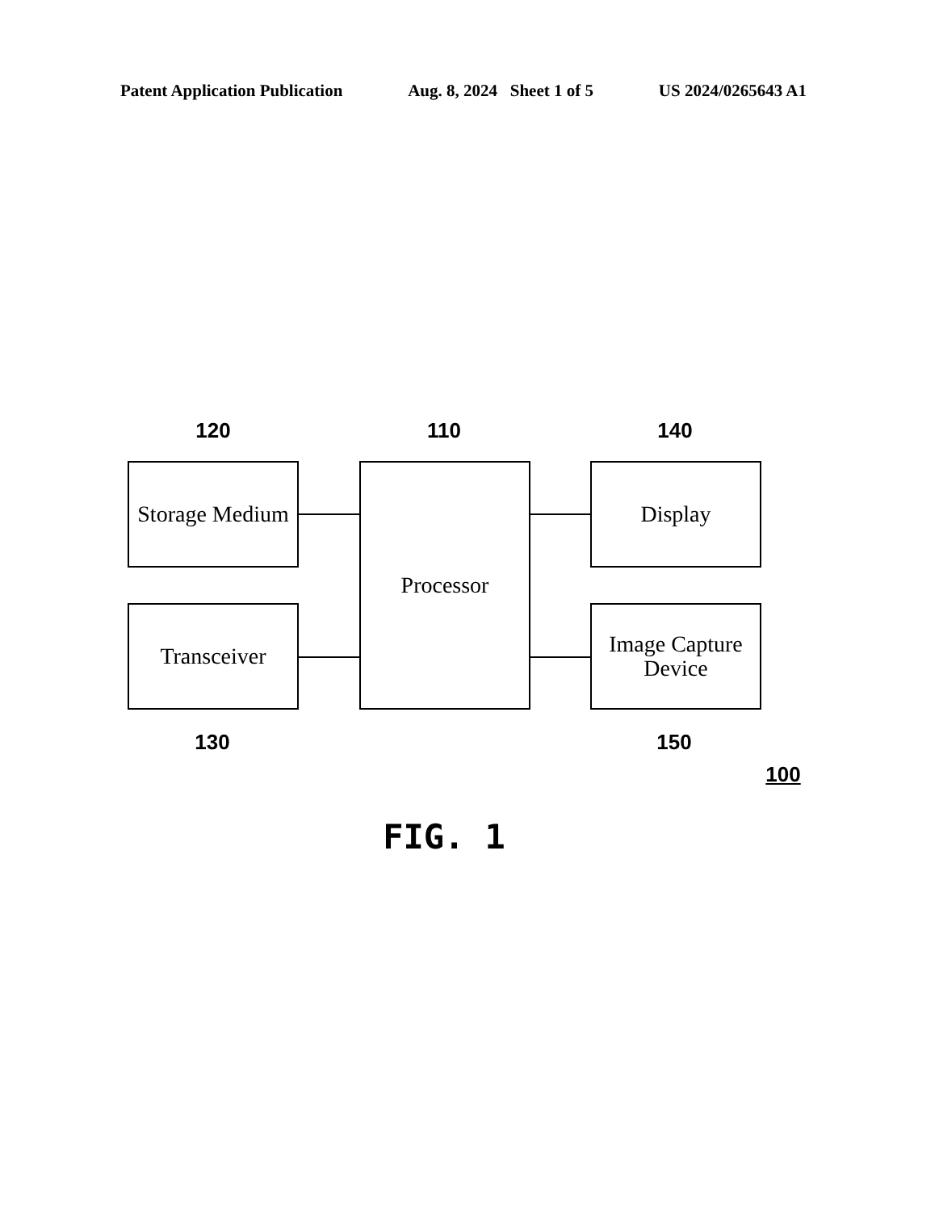Patent Application Publication Aug. 8, 2024 Sheet 1 of 5 US 2024/0265643 A1
120 110 140
Storage Medium
Processor Display
Transceiver
Image Capture
Device
130 150
100
FIG. 1